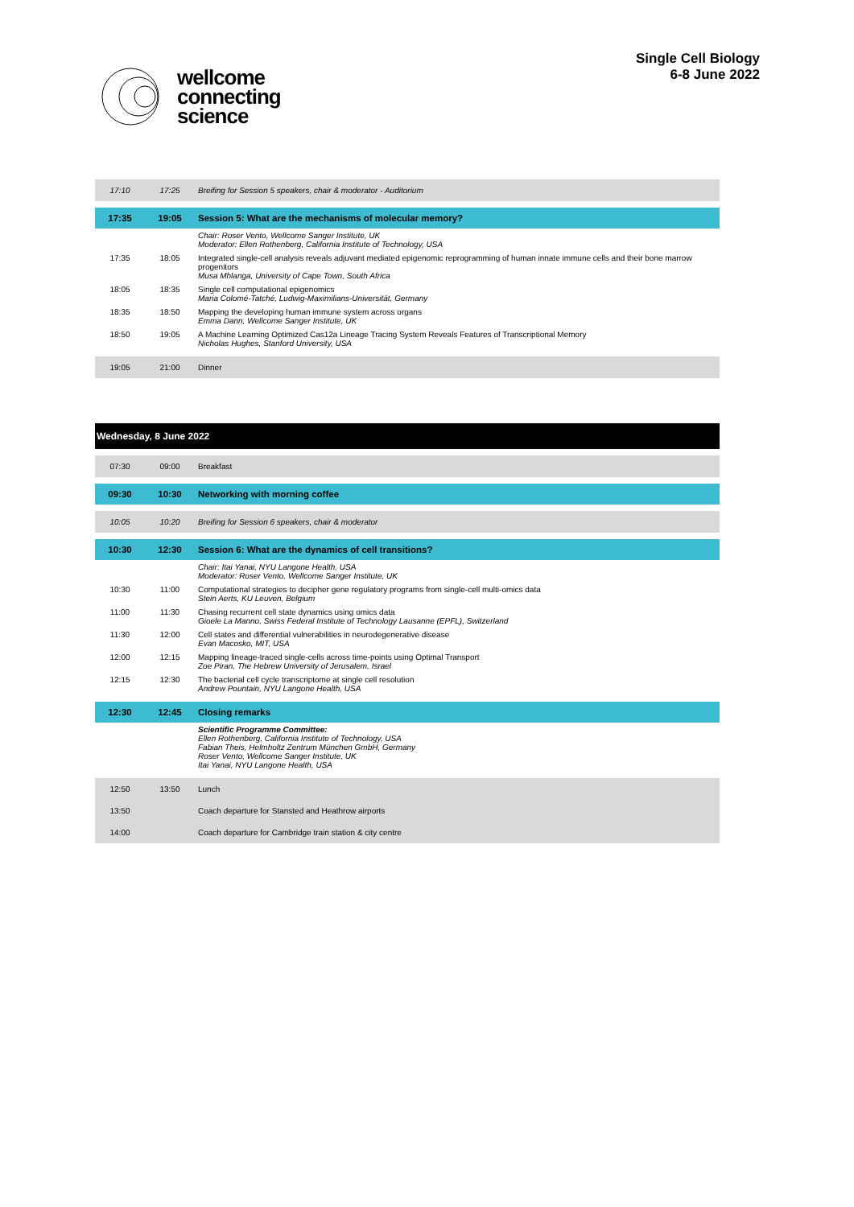wellcome
connecting
science
Single Cell Biology
6-8 June 2022
| 17:10 | 17:25 | Breifing for Session 5 speakers, chair & moderator - Auditorium |
| 17:35 | 19:05 | Session 5: What are the mechanisms of molecular memory? |
| | | Chair: Roser Vento, Wellcome Sanger Institute, UK Moderator: Ellen Rothenberg, California Institute of Technology, USA |
| 17:35 | 18:05 | Integrated single-cell analysis reveals adjuvant mediated epigenomic reprogramming of human innate immune cells and their bone marrow progenitors Musa Mhlanga, University of Cape Town, South Africa |
| 18:05 | 18:35 | Single cell computational epigenomics Maria Colomé-Tatché, Ludwig-Maximilians-Universität, Germany |
| 18:35 | 18:50 | Mapping the developing human immune system across organs Emma Dann, Wellcome Sanger Institute, UK |
| 18:50 | 19:05 | A Machine Learning Optimized Cas12a Lineage Tracing System Reveals Features of Transcriptional Memory Nicholas Hughes, Stanford University, USA |
| 19:05 | 21:00 | Dinner |
| Wednesday, 8 June 2022 | | |
| 07:30 | 09:00 | Breakfast |
| 09:30 | 10:30 | Networking with morning coffee |
| 10:05 | 10:20 | Breifing for Session 6 speakers, chair & moderator |
| 10:30 | 12:30 | Session 6: What are the dynamics of cell transitions? |
| | | Chair: Itai Yanai, NYU Langone Health, USA Moderator: Roser Vento, Wellcome Sanger Institute, UK |
| 10:30 | 11:00 | Computational strategies to decipher gene regulatory programs from single-cell multi-omics data Stein Aerts, KU Leuven, Belgium |
| 11:00 | 11:30 | Chasing recurrent cell state dynamics using omics data Gioele La Manno, Swiss Federal Institute of Technology Lausanne (EPFL), Switzerland |
| 11:30 | 12:00 | Cell states and differential vulnerabilities in neurodegenerative disease Evan Macosko, MIT, USA |
| 12:00 | 12:15 | Mapping lineage-traced single-cells across time-points using Optimal Transport Zoe Piran, The Hebrew University of Jerusalem, Israel |
| 12:15 | 12:30 | The bacterial cell cycle transcriptome at single cell resolution Andrew Pountain, NYU Langone Health, USA |
| 12:30 | 12:45 | Closing remarks |
| | | Scientific Programme Committee: Ellen Rothenberg, California Institute of Technology, USA Fabian Theis, Helmholtz Zentrum München GmbH, Germany Roser Vento, Wellcome Sanger Institute, UK Itai Yanai, NYU Langone Health, USA |
| 12:50 | 13:50 | Lunch |
| 13:50 | | Coach departure for Stansted and Heathrow airports |
| 14:00 | | Coach departure for Cambridge train station & city centre |